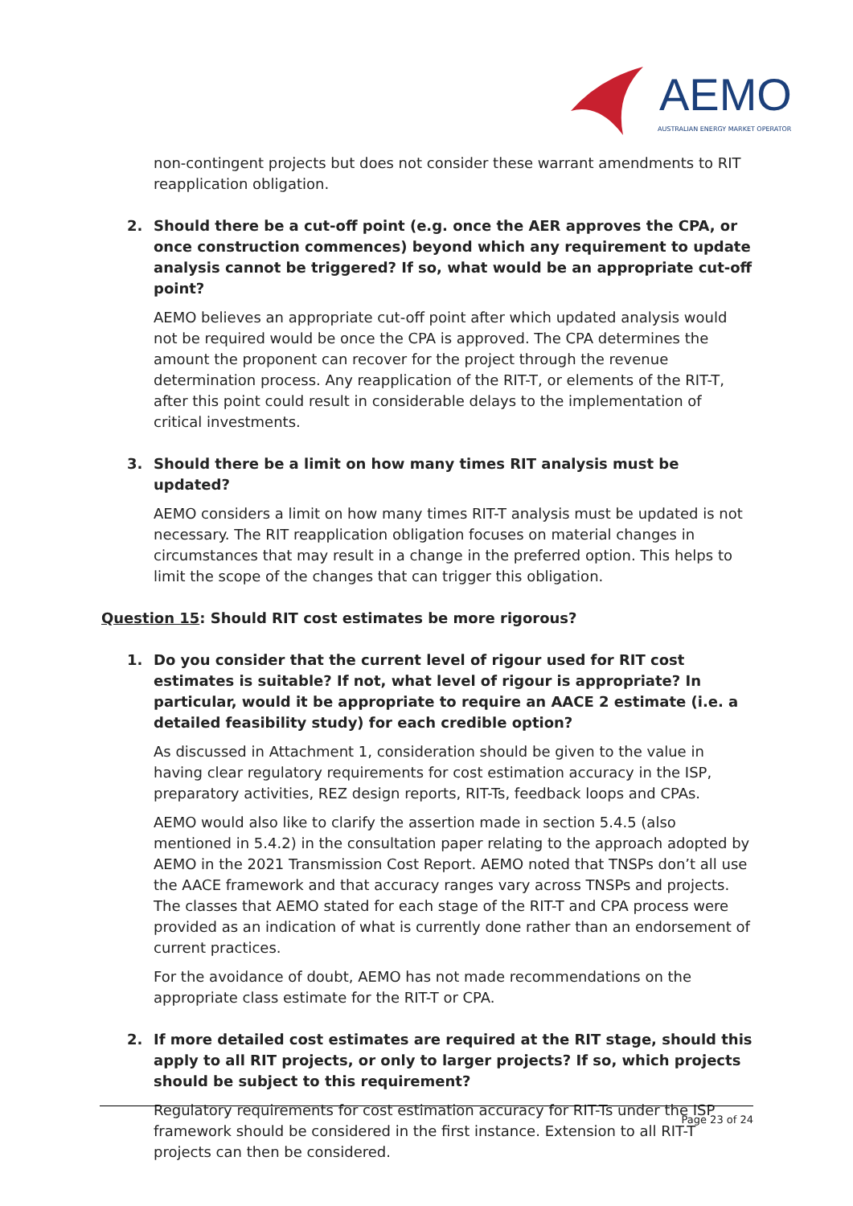AEMO
AUSTRALIAN ENERGY MARKET OPERATOR
non-contingent projects but does not consider these warrant amendments to RIT reapplication obligation.
2. Should there be a cut-off point (e.g. once the AER approves the CPA, or once construction commences) beyond which any requirement to update analysis cannot be triggered? If so, what would be an appropriate cut-off point?
AEMO believes an appropriate cut-off point after which updated analysis would not be required would be once the CPA is approved. The CPA determines the amount the proponent can recover for the project through the revenue determination process. Any reapplication of the RIT-T, or elements of the RIT-T, after this point could result in considerable delays to the implementation of critical investments.
3. Should there be a limit on how many times RIT analysis must be updated?
AEMO considers a limit on how many times RIT-T analysis must be updated is not necessary. The RIT reapplication obligation focuses on material changes in circumstances that may result in a change in the preferred option. This helps to limit the scope of the changes that can trigger this obligation.
Question 15: Should RIT cost estimates be more rigorous?
1. Do you consider that the current level of rigour used for RIT cost estimates is suitable? If not, what level of rigour is appropriate? In particular, would it be appropriate to require an AACE 2 estimate (i.e. a detailed feasibility study) for each credible option?
As discussed in Attachment 1, consideration should be given to the value in having clear regulatory requirements for cost estimation accuracy in the ISP, preparatory activities, REZ design reports, RIT-Ts, feedback loops and CPAs.
AEMO would also like to clarify the assertion made in section 5.4.5 (also mentioned in 5.4.2) in the consultation paper relating to the approach adopted by AEMO in the 2021 Transmission Cost Report. AEMO noted that TNSPs don’t all use the AACE framework and that accuracy ranges vary across TNSPs and projects. The classes that AEMO stated for each stage of the RIT-T and CPA process were provided as an indication of what is currently done rather than an endorsement of current practices.
For the avoidance of doubt, AEMO has not made recommendations on the appropriate class estimate for the RIT-T or CPA.
2. If more detailed cost estimates are required at the RIT stage, should this apply to all RIT projects, or only to larger projects? If so, which projects should be subject to this requirement?
Regulatory requirements for cost estimation accuracy for RIT-Ts under the ISP framework should be considered in the first instance. Extension to all RIT-T projects can then be considered.
Page 23 of 24